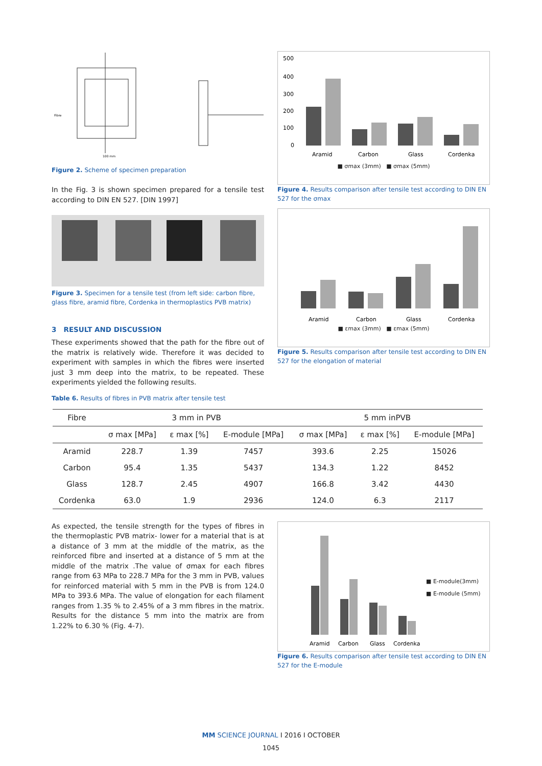Fibre
100 mm
Figure 2. Scheme of specimen preparation
In the Fig. 3 is shown specimen prepared for a tensile test according to DIN EN 527. [DIN 1997]
Figure 3. Specimen for a tensile test (from left side: carbon fibre, glass fibre, aramid fibre, Cordenka in thermoplastics PVB matrix)
3 RESULT AND DISCUSSION
These experiments showed that the path for the fibre out of the matrix is relatively wide. Therefore it was decided to experiment with samples in which the fibres were inserted just 3 mm deep into the matrix, to be repeated. These experiments yielded the following results.
Table 6. Results of fibres in PVB matrix after tensile test
500
400
300
200
100
0
Aramid
Carbon
Glass
Cordenka
■ σmax (3mm) ■ σmax (5mm)
Figure 4. Results comparison after tensile test according to DIN EN 527 for the σmax
Aramid
Carbon
Glass
Cordenka
■ εmax (3mm) ■ εmax (5mm)
Figure 5. Results comparison after tensile test according to DIN EN 527 for the elongation of material
| Fibre | 3 mm in PVB | | | 5 mm inPVB | | |
| --- | --- | --- | --- | --- | --- | --- |
| | σ max [MPa] | ε max [%] | E-module [MPa] | σ max [MPa] | ε max [%] | E-module [MPa] |
| Aramid | 228.7 | 1.39 | 7457 | 393.6 | 2.25 | 15026 |
| Carbon | 95.4 | 1.35 | 5437 | 134.3 | 1.22 | 8452 |
| Glass | 128.7 | 2.45 | 4907 | 166.8 | 3.42 | 4430 |
| Cordenka | 63.0 | 1.9 | 2936 | 124.0 | 6.3 | 2117 |
As expected, the tensile strength for the types of fibres in the thermoplastic PVB matrix- lower for a material that is at a distance of 3 mm at the middle of the matrix, as the reinforced fibre and inserted at a distance of 5 mm at the middle of the matrix .The value of σmax for each fibres range from 63 MPa to 228.7 MPa for the 3 mm in PVB, values for reinforced material with 5 mm in the PVB is from 124.0 MPa to 393.6 MPa. The value of elongation for each filament ranges from 1.35 % to 2.45% of a 3 mm fibres in the matrix. Results for the distance 5 mm into the matrix are from 1.22% to 6.30 % (Fig. 4-7).
Aramid
Carbon
Glass
Cordenka
■ E-module(3mm)
■ E-module (5mm)
Figure 6. Results comparison after tensile test according to DIN EN 527 for the E-module
MM SCIENCE JOURNAL I 2016 I OCTOBER
1045